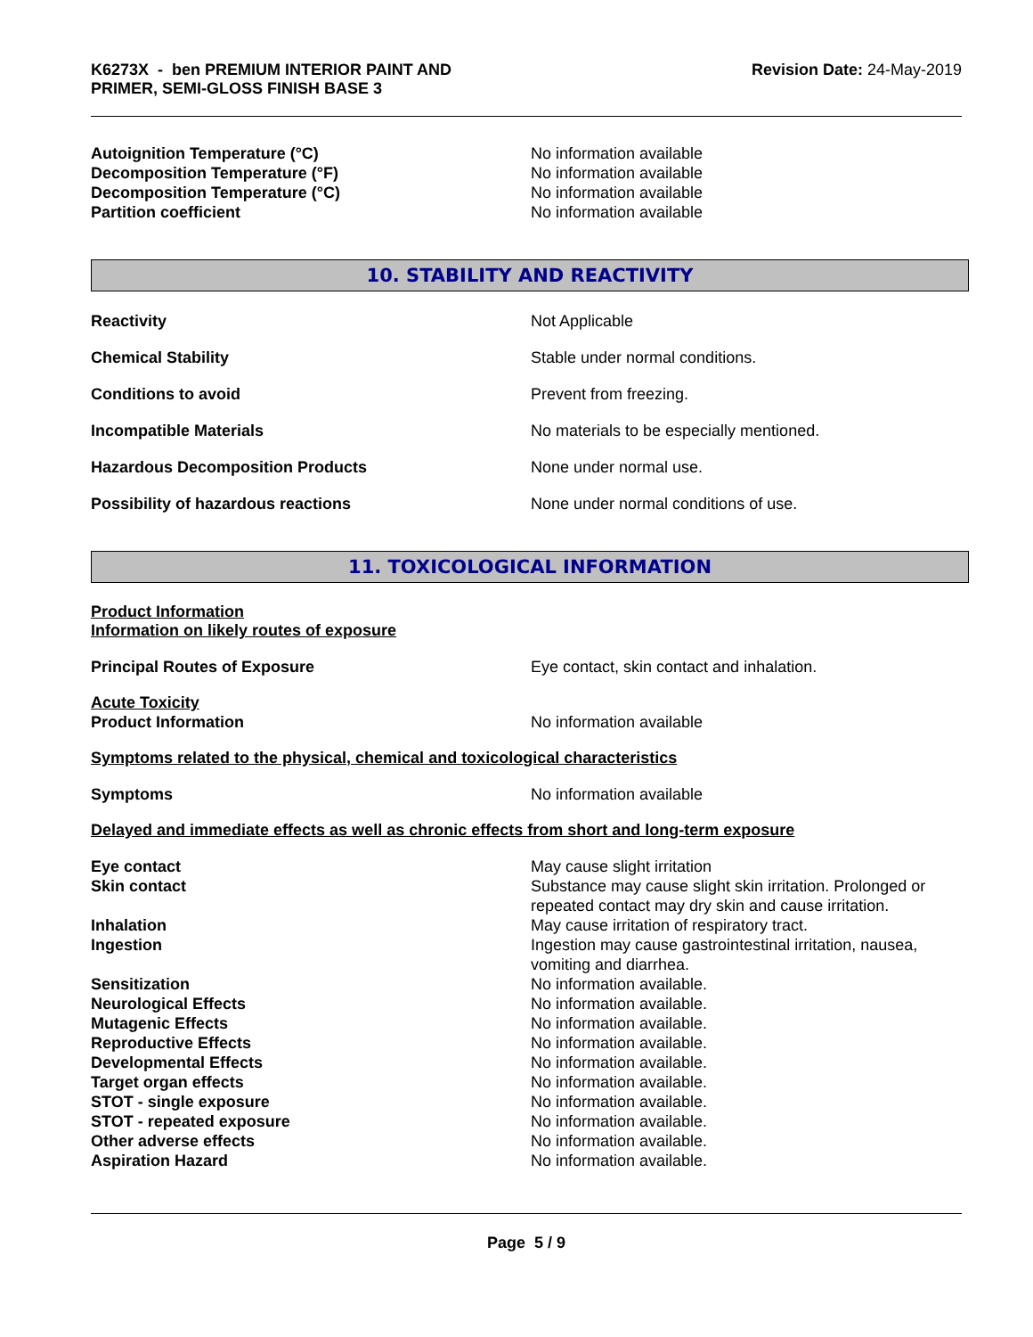K6273X - ben PREMIUM INTERIOR PAINT AND
PRIMER, SEMI-GLOSS FINISH BASE 3
Revision Date: 24-May-2019
Autoignition Temperature (°C) No information available
Decomposition Temperature (°F) No information available
Decomposition Temperature (°C) No information available
Partition coefficient No information available
10. STABILITY AND REACTIVITY
Reactivity Not Applicable
Chemical Stability Stable under normal conditions.
Conditions to avoid Prevent from freezing.
Incompatible Materials No materials to be especially mentioned.
Hazardous Decomposition Products None under normal use.
Possibility of hazardous reactions None under normal conditions of use.
11. TOXICOLOGICAL INFORMATION
Product Information
Information on likely routes of exposure
Principal Routes of Exposure Eye contact, skin contact and inhalation.
Acute Toxicity
Product Information No information available
Symptoms related to the physical, chemical and toxicological characteristics
Symptoms No information available
Delayed and immediate effects as well as chronic effects from short and long-term exposure
Eye contact May cause slight irritation
Skin contact Substance may cause slight skin irritation. Prolonged or repeated contact may dry skin and cause irritation.
Inhalation May cause irritation of respiratory tract.
Ingestion Ingestion may cause gastrointestinal irritation, nausea, vomiting and diarrhea.
Sensitization No information available.
Neurological Effects No information available.
Mutagenic Effects No information available.
Reproductive Effects No information available.
Developmental Effects No information available.
Target organ effects No information available.
STOT - single exposure No information available.
STOT - repeated exposure No information available.
Other adverse effects No information available.
Aspiration Hazard No information available.
Page 5 / 9